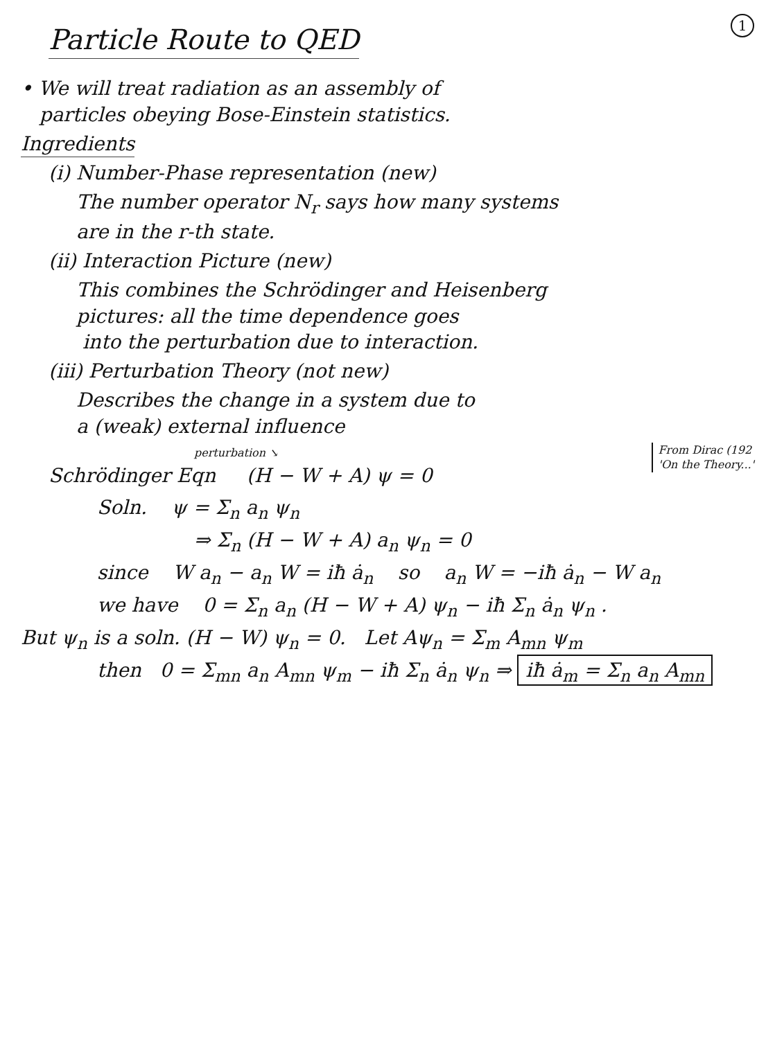Particle Route to QED
1
• We will treat radiation as an assembly of
particles obeying Bose-Einstein statistics.
Ingredients
(i) Number-Phase representation (new)
The number operator N<sub>r</sub> says how many systems
are in the r-th state.
(ii) Interaction Picture (new)
This combines the Schrödinger and Heisenberg
pictures: all the time dependence goes
into the perturbation due to interaction.
(iii) Perturbation Theory (not new)
Describes the change in a system due to
a (weak) external influence
perturbation ↘
Schrödinger Eqn (H − W + A) ψ = 0
From Dirac (192
'On the Theory...'
Soln. ψ = Σ<sub>n</sub> a<sub>n</sub> ψ<sub>n</sub>
⇒ Σ<sub>n</sub> (H − W + A) a<sub>n</sub> ψ<sub>n</sub> = 0
since W a<sub>n</sub> − a<sub>n</sub> W = iħ ȧ<sub>n</sub> so a<sub>n</sub> W = −iħ ȧ<sub>n</sub> − W a<sub>n</sub>
we have 0 = Σ<sub>n</sub> a<sub>n</sub> (H − W + A) ψ<sub>n</sub> − iħ Σ<sub>n</sub> ȧ<sub>n</sub> ψ<sub>n</sub> .
But ψ<sub>n</sub> is a soln. (H − W) ψ<sub>n</sub> = 0. Let Aψ<sub>n</sub> = Σ<sub>m</sub> A<sub>mn</sub> ψ<sub>m</sub>
then 0 = Σ<sub>mn</sub> a<sub>n</sub> A<sub>mn</sub> ψ<sub>m</sub> − iħ Σ<sub>n</sub> ȧ<sub>n</sub> ψ<sub>n</sub> ⇒ iħ ȧ<sub>m</sub> = Σ<sub>n</sub> a<sub>n</sub> A<sub>mn</sub>